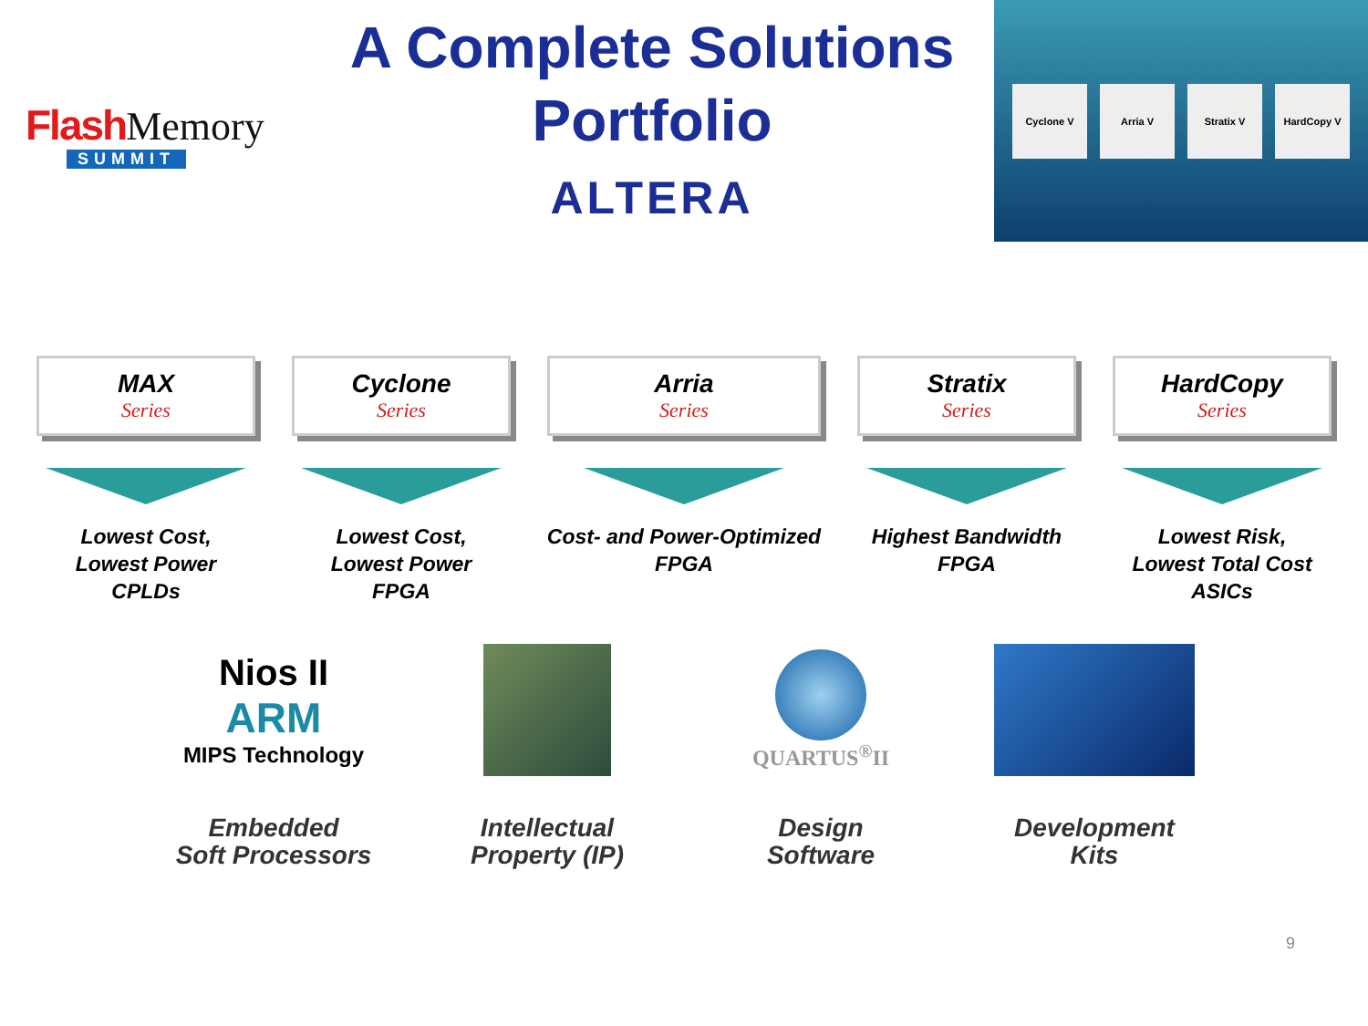Flash Memory
SUMMIT
A Complete Solutions
Portfolio
ALTERA
Cyclone V Arria V Stratix V HardCopy V
MAX
Series
Lowest Cost,
Lowest Power
CPLDs
Cyclone
Series
Lowest Cost,
Lowest Power
FPGA
Arria
Series
Cost- and Power-Optimized
FPGA
Stratix
Series
Highest Bandwidth
FPGA
HardCopy
Series
Lowest Risk,
Lowest Total Cost
ASICs
Nios II
ARM
MIPS Technology
Embedded
Soft Processors
Intellectual
Property (IP)
QUARTUS<sup>®</sup>II
Design
Software
Development
Kits
9